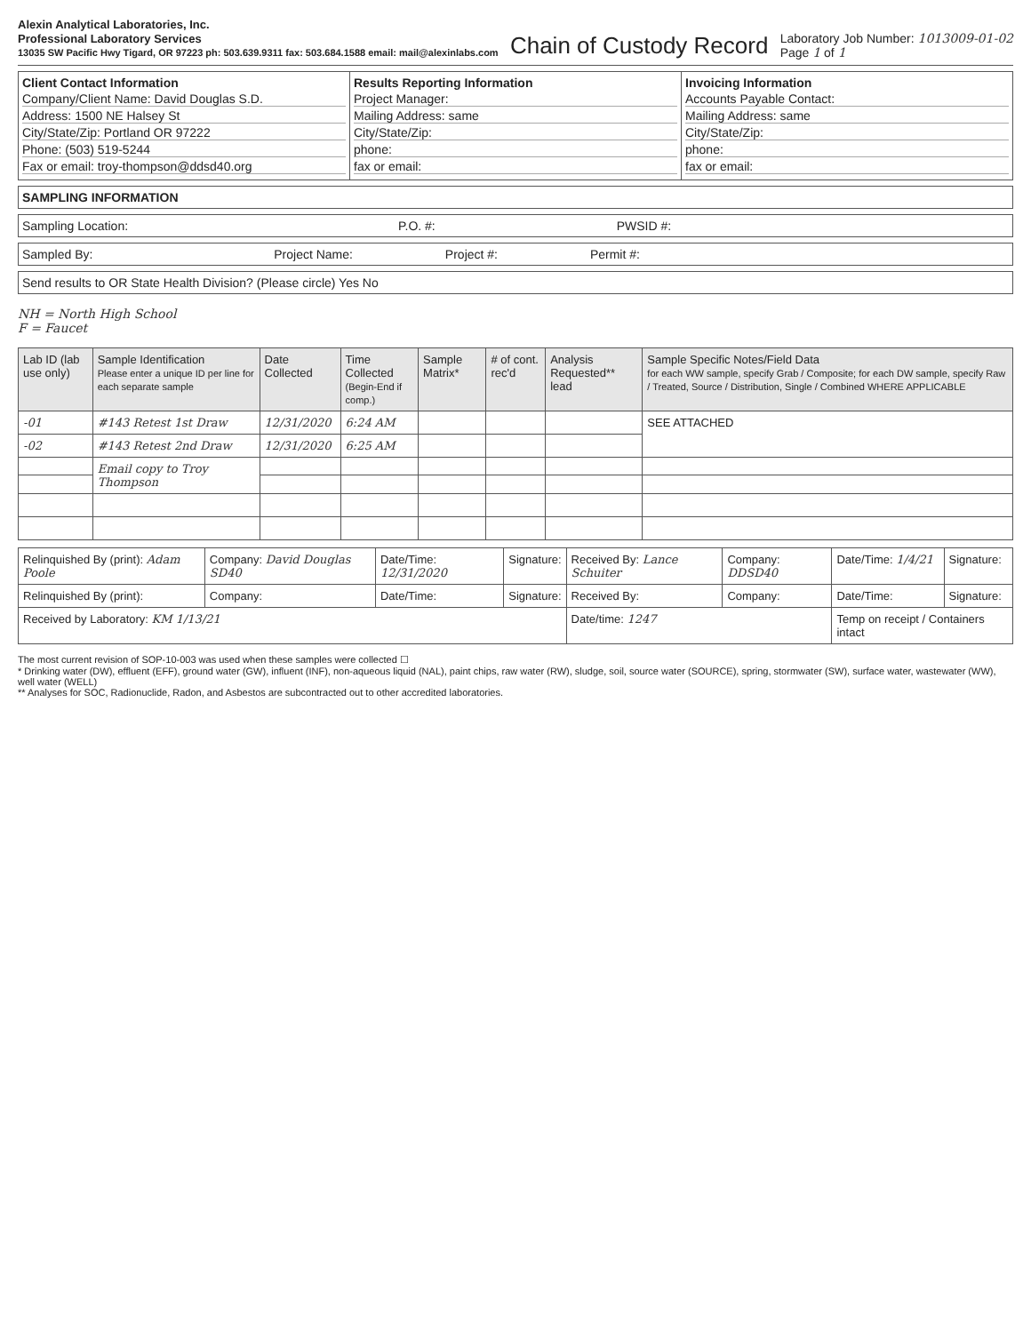Alexin Analytical Laboratories, Inc.
Professional Laboratory Services
13035 SW Pacific Hwy Tigard, OR 97223 ph: 503.639.9311 fax: 503.684.1588 email: mail@alexinlabs.com
Chain of Custody Record
Laboratory Job Number: 1013009-01-02
Page 1 of 1
Client Contact Information
Company/Client Name: David Douglas S.D.
Address: 1500 NE Halsey St
City/State/Zip: Portland OR 97222
Phone: (503) 519-5244
Fax or email: troy-thompson@ddsd40.org
Results Reporting Information
Project Manager:
Mailing Address: same
City/State/Zip:
phone:
fax or email:
Invoicing Information
Accounts Payable Contact:
Mailing Address: same
City/State/Zip:
phone:
fax or email:
SAMPLING INFORMATION
Sampling Location: P.O. #: PWSID #:
Sampled By: Project Name: Project #: Permit #:
Send results to OR State Health Division? (Please circle) Yes No
NH = North High School
F = Faucet
| Lab ID (lab use only) | Sample Identification Please enter a unique ID per line for each separate sample | Date Collected | Time Collected (Begin-End if comp.) | Sample Matrix* | # of cont. rec'd | Analysis Requested** lead | Sample Specific Notes/Field Data for each WW sample, specify Grab / Composite; for each DW sample, specify Raw / Treated, Source / Distribution, Single / Combined WHERE APPLICABLE |
| --- | --- | --- | --- | --- | --- | --- | --- |
| -01 | #143 Retest 1st Draw | 12/31/2020 | 6:24 AM | | | | SEE ATTACHED |
| -02 | #143 Retest 2nd Draw | 12/31/2020 | 6:25 AM | | | | |
| | Email copy to Troy Thompson | | | | | | |
| Relinquished By (print): Adam Poole | Company: David Douglas SD40 | Date/Time: 12/31/2020 | Signature: | Received By: Lance Schuiter | Company: DDSD40 | Date/Time: 1/4/21 | Signature: |
| Relinquished By (print): | Company: | Date/Time: | Signature: | Received By: | Company: | Date/Time: | Signature: |
| Received by Laboratory: KM 1/13/21 | | | | Date/time: 1247 | | Temp on receipt / Containers intact | |
The most current revision of SOP-10-003 was used when these samples were collected ☐
* Drinking water (DW), effluent (EFF), ground water (GW), influent (INF), non-aqueous liquid (NAL), paint chips, raw water (RW), sludge, soil, source water (SOURCE), spring, stormwater (SW), surface water, wastewater (WW), well water (WELL)
** Analyses for SOC, Radionuclide, Radon, and Asbestos are subcontracted out to other accredited laboratories.